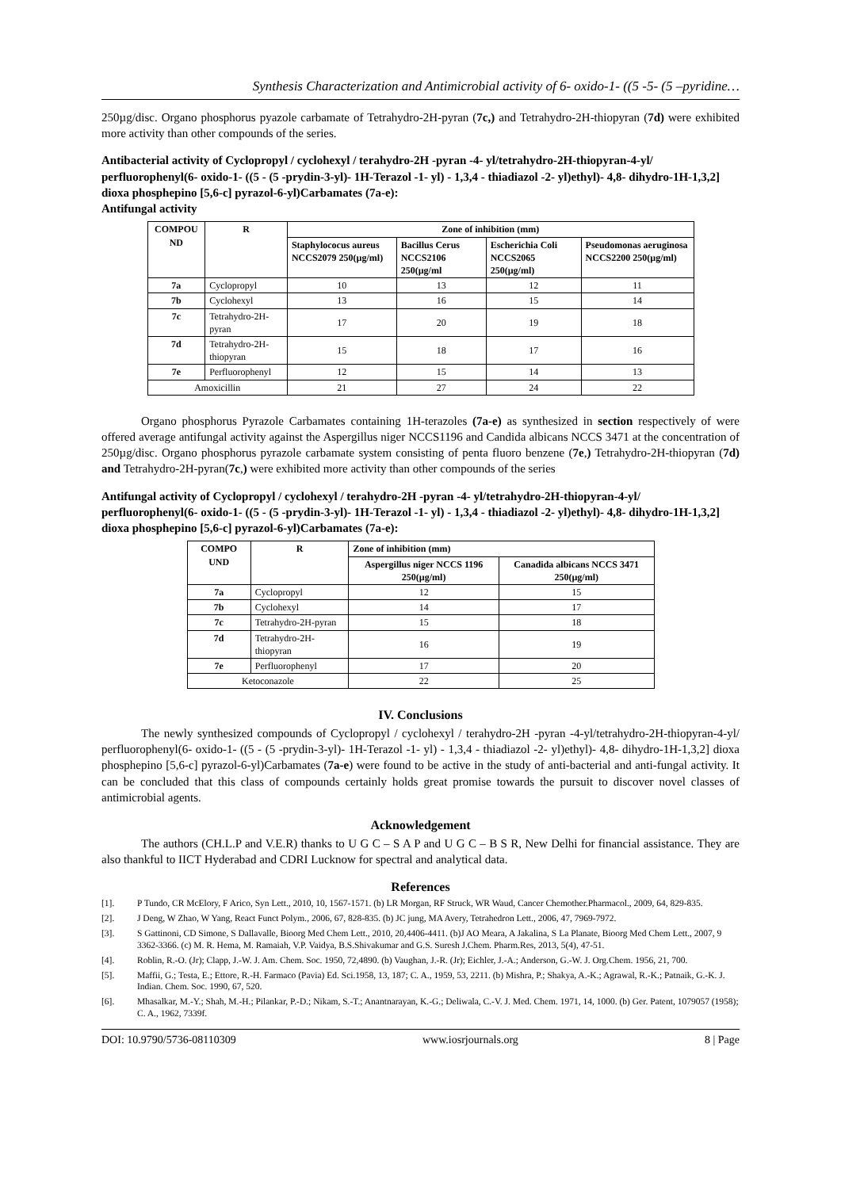Synthesis Characterization and Antimicrobial activity of 6- oxido-1- ((5 -5- (5 –pyridine…
250µg/disc. Organo phosphorus pyazole carbamate of Tetrahydro-2H-pyran (7c,) and Tetrahydro-2H-thiopyran (7d) were exhibited more activity than other compounds of the series.
Antibacterial activity of Cyclopropyl / cyclohexyl / terahydro-2H -pyran -4- yl/tetrahydro-2H-thiopyran-4-yl/ perfluorophenyl(6- oxido-1- ((5 - (5 -prydin-3-yl)- 1H-Terazol -1- yl) - 1,3,4 - thiadiazol -2- yl)ethyl)- 4,8- dihydro-1H-1,3,2] dioxa phosphepino [5,6-c] pyrazol-6-yl)Carbamates (7a-e):
Antifungal activity
| COMPOU ND | R | Zone of inhibition (mm) | | | |
| --- | --- | --- | --- | --- | --- |
| | | Staphylococus aureus NCCS2079 250(µg/ml) | Bacillus Cerus NCCS2106 250(µg/ml | Escherichia Coli NCCS2065 250(µg/ml) | Pseudomonas aeruginosa NCCS2200 250(µg/ml) |
| 7a | Cyclopropyl | 10 | 13 | 12 | 11 |
| 7b | Cyclohexyl | 13 | 16 | 15 | 14 |
| 7c | Tetrahydro-2H-pyran | 17 | 20 | 19 | 18 |
| 7d | Tetrahydro-2H-thiopyran | 15 | 18 | 17 | 16 |
| 7e | Perfluorophenyl | 12 | 15 | 14 | 13 |
| Amoxicillin | | 21 | 27 | 24 | 22 |
Organo phosphorus Pyrazole Carbamates containing 1H-terazoles (7a-e) as synthesized in section respectively of were offered average antifungal activity against the Aspergillus niger NCCS1196 and Candida albicans NCCS 3471 at the concentration of 250µg/disc. Organo phosphorus pyrazole carbamate system consisting of penta fluoro benzene (7e,) Tetrahydro-2H-thiopyran (7d) and Tetrahydro-2H-pyran(7c,) were exhibited more activity than other compounds of the series
Antifungal activity of Cyclopropyl / cyclohexyl / terahydro-2H -pyran -4- yl/tetrahydro-2H-thiopyran-4-yl/ perfluorophenyl(6- oxido-1- ((5 - (5 -prydin-3-yl)- 1H-Terazol -1- yl) - 1,3,4 - thiadiazol -2- yl)ethyl)- 4,8- dihydro-1H-1,3,2] dioxa phosphepino [5,6-c] pyrazol-6-yl)Carbamates (7a-e):
| COMPO UND | R | Zone of inhibition (mm) | |
| --- | --- | --- | --- |
| | | Aspergillus niger NCCS 1196 250(µg/ml) | Canadida albicans NCCS 3471 250(µg/ml) |
| 7a | Cyclopropyl | 12 | 15 |
| 7b | Cyclohexyl | 14 | 17 |
| 7c | Tetrahydro-2H-pyran | 15 | 18 |
| 7d | Tetrahydro-2H-thiopyran | 16 | 19 |
| 7e | Perfluorophenyl | 17 | 20 |
| Ketoconazole | | 22 | 25 |
IV. Conclusions
The newly synthesized compounds of Cyclopropyl / cyclohexyl / terahydro-2H -pyran -4-yl/tetrahydro-2H-thiopyran-4-yl/ perfluorophenyl(6- oxido-1- ((5 - (5 -prydin-3-yl)- 1H-Terazol -1- yl) - 1,3,4 - thiadiazol -2- yl)ethyl)- 4,8- dihydro-1H-1,3,2] dioxa phosphepino [5,6-c] pyrazol-6-yl)Carbamates (7a-e) were found to be active in the study of anti-bacterial and anti-fungal activity. It can be concluded that this class of compounds certainly holds great promise towards the pursuit to discover novel classes of antimicrobial agents.
Acknowledgement
The authors (CH.L.P and V.E.R) thanks to U G C – S A P and U G C – B S R, New Delhi for financial assistance. They are also thankful to IICT Hyderabad and CDRI Lucknow for spectral and analytical data.
References
[1]. P Tundo, CR McElory, F Arico, Syn Lett., 2010, 10, 1567-1571. (b) LR Morgan, RF Struck, WR Waud, Cancer Chemother.Pharmacol., 2009, 64, 829-835.
[2]. J Deng, W Zhao, W Yang, React Funct Polym., 2006, 67, 828-835. (b) JC jung, MA Avery, Tetrahedron Lett., 2006, 47, 7969-7972.
[3]. S Gattinoni, CD Simone, S Dallavalle, Bioorg Med Chem Lett., 2010, 20,4406-4411. (b)J AO Meara, A Jakalina, S La Planate, Bioorg Med Chem Lett., 2007, 9 3362-3366. (c) M. R. Hema, M. Ramaiah, V.P. Vaidya, B.S.Shivakumar and G.S. Suresh J.Chem. Pharm.Res, 2013, 5(4), 47-51.
[4]. Roblin, R.-O. (Jr); Clapp, J.-W. J. Am. Chem. Soc. 1950, 72,4890. (b) Vaughan, J.-R. (Jr); Eichler, J.-A.; Anderson, G.-W. J. Org.Chem. 1956, 21, 700.
[5]. Maffii, G.; Testa, E.; Ettore, R.-H. Farmaco (Pavia) Ed. Sci.1958, 13, 187; C. A., 1959, 53, 2211. (b) Mishra, P.; Shakya, A.-K.; Agrawal, R.-K.; Patnaik, G.-K. J. Indian. Chem. Soc. 1990, 67, 520.
[6]. Mhasalkar, M.-Y.; Shah, M.-H.; Pilankar, P.-D.; Nikam, S.-T.; Anantnarayan, K.-G.; Deliwala, C.-V. J. Med. Chem. 1971, 14, 1000. (b) Ger. Patent, 1079057 (1958); C. A., 1962, 7339f.
DOI: 10.9790/5736-08110309 www.iosrjournals.org 8 | Page